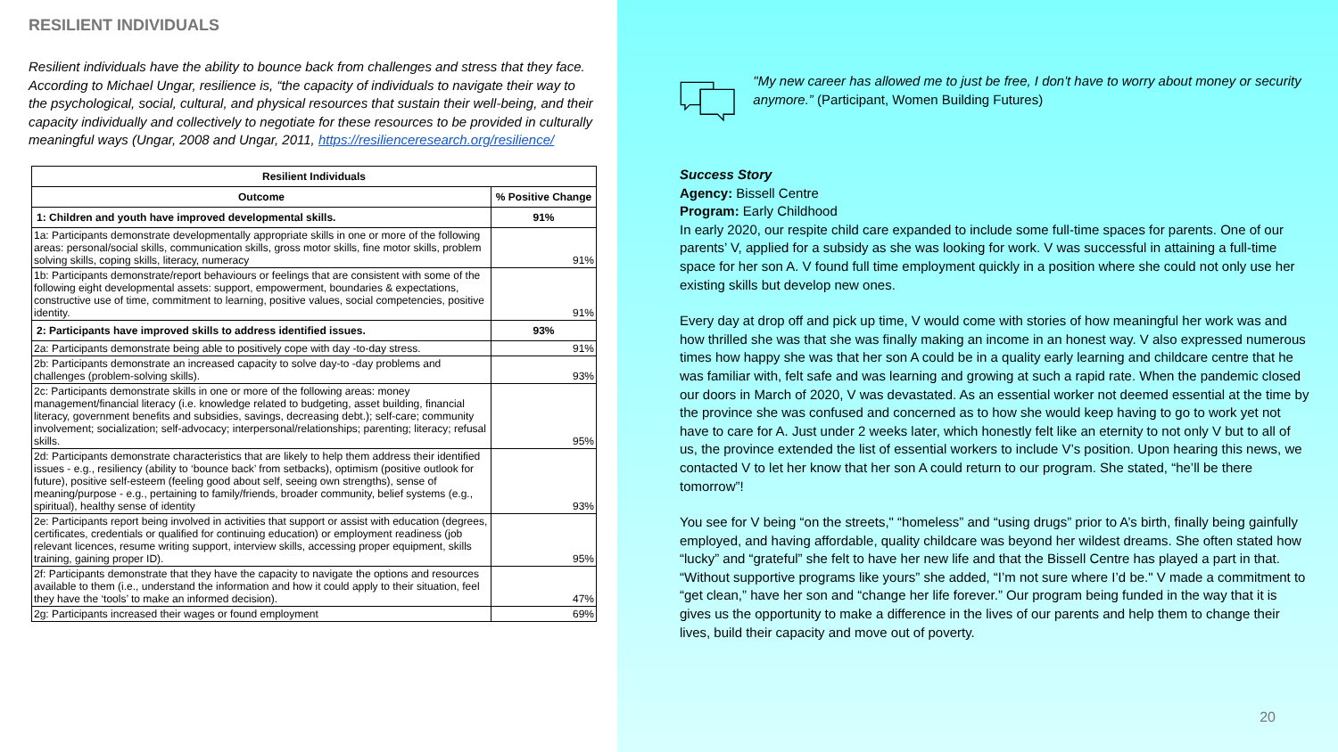RESILIENT INDIVIDUALS
Resilient individuals have the ability to bounce back from challenges and stress that they face. According to Michael Ungar, resilience is, “the capacity of individuals to navigate their way to the psychological, social, cultural, and physical resources that sustain their well-being, and their capacity individually and collectively to negotiate for these resources to be provided in culturally meaningful ways (Ungar, 2008 and Ungar, 2011, https://resilienceresearch.org/resilience/
| Resilient Individuals | |
| --- | --- |
| Outcome | % Positive Change |
| 1: Children and youth have improved developmental skills. | 91% |
| 1a: Participants demonstrate developmentally appropriate skills in one or more of the following areas: personal/social skills, communication skills, gross motor skills, fine motor skills, problem solving skills, coping skills, literacy, numeracy | 91% |
| 1b: Participants demonstrate/report behaviours or feelings that are consistent with some of the following eight developmental assets: support, empowerment, boundaries & expectations, constructive use of time, commitment to learning, positive values, social competencies, positive identity. | 91% |
| 2: Participants have improved skills to address identified issues. | 93% |
| 2a: Participants demonstrate being able to positively cope with day -to-day stress. | 91% |
| 2b: Participants demonstrate an increased capacity to solve day-to -day problems and challenges (problem-solving skills). | 93% |
| 2c: Participants demonstrate skills in one or more of the following areas: money management/financial literacy (i.e. knowledge related to budgeting, asset building, financial literacy, government benefits and subsidies, savings, decreasing debt.); self-care; community involvement; socialization; self-advocacy; interpersonal/relationships; parenting; literacy; refusal skills. | 95% |
| 2d: Participants demonstrate characteristics that are likely to help them address their identified issues - e.g., resiliency (ability to ‘bounce back’ from setbacks), optimism (positive outlook for future), positive self-esteem (feeling good about self, seeing own strengths), sense of meaning/purpose - e.g., pertaining to family/friends, broader community, belief systems (e.g., spiritual), healthy sense of identity | 93% |
| 2e: Participants report being involved in activities that support or assist with education (degrees, certificates, credentials or qualified for continuing education) or employment readiness (job relevant licences, resume writing support, interview skills, accessing proper equipment, skills training, gaining proper ID). | 95% |
| 2f: Participants demonstrate that they have the capacity to navigate the options and resources available to them (i.e., understand the information and how it could apply to their situation, feel they have the ‘tools’ to make an informed decision). | 47% |
| 2g: Participants increased their wages or found employment | 69% |
"My new career has allowed me to just be free, I don't have to worry about money or security anymore.” (Participant, Women Building Futures)
Success Story
Agency: Bissell Centre
Program: Early Childhood
In early 2020, our respite child care expanded to include some full-time spaces for parents. One of our parents’ V, applied for a subsidy as she was looking for work. V was successful in attaining a full-time space for her son A. V found full time employment quickly in a position where she could not only use her existing skills but develop new ones.
Every day at drop off and pick up time, V would come with stories of how meaningful her work was and how thrilled she was that she was finally making an income in an honest way. V also expressed numerous times how happy she was that her son A could be in a quality early learning and childcare centre that he was familiar with, felt safe and was learning and growing at such a rapid rate. When the pandemic closed our doors in March of 2020, V was devastated. As an essential worker not deemed essential at the time by the province she was confused and concerned as to how she would keep having to go to work yet not have to care for A. Just under 2 weeks later, which honestly felt like an eternity to not only V but to all of us, the province extended the list of essential workers to include V’s position. Upon hearing this news, we contacted V to let her know that her son A could return to our program. She stated, “he’ll be there tomorrow”!
You see for V being “on the streets," “homeless” and “using drugs” prior to A’s birth, finally being gainfully employed, and having affordable, quality childcare was beyond her wildest dreams. She often stated how “lucky” and “grateful” she felt to have her new life and that the Bissell Centre has played a part in that. “Without supportive programs like yours” she added, “I’m not sure where I’d be." V made a commitment to “get clean,” have her son and “change her life forever.” Our program being funded in the way that it is gives us the opportunity to make a difference in the lives of our parents and help them to change their lives, build their capacity and move out of poverty.
20